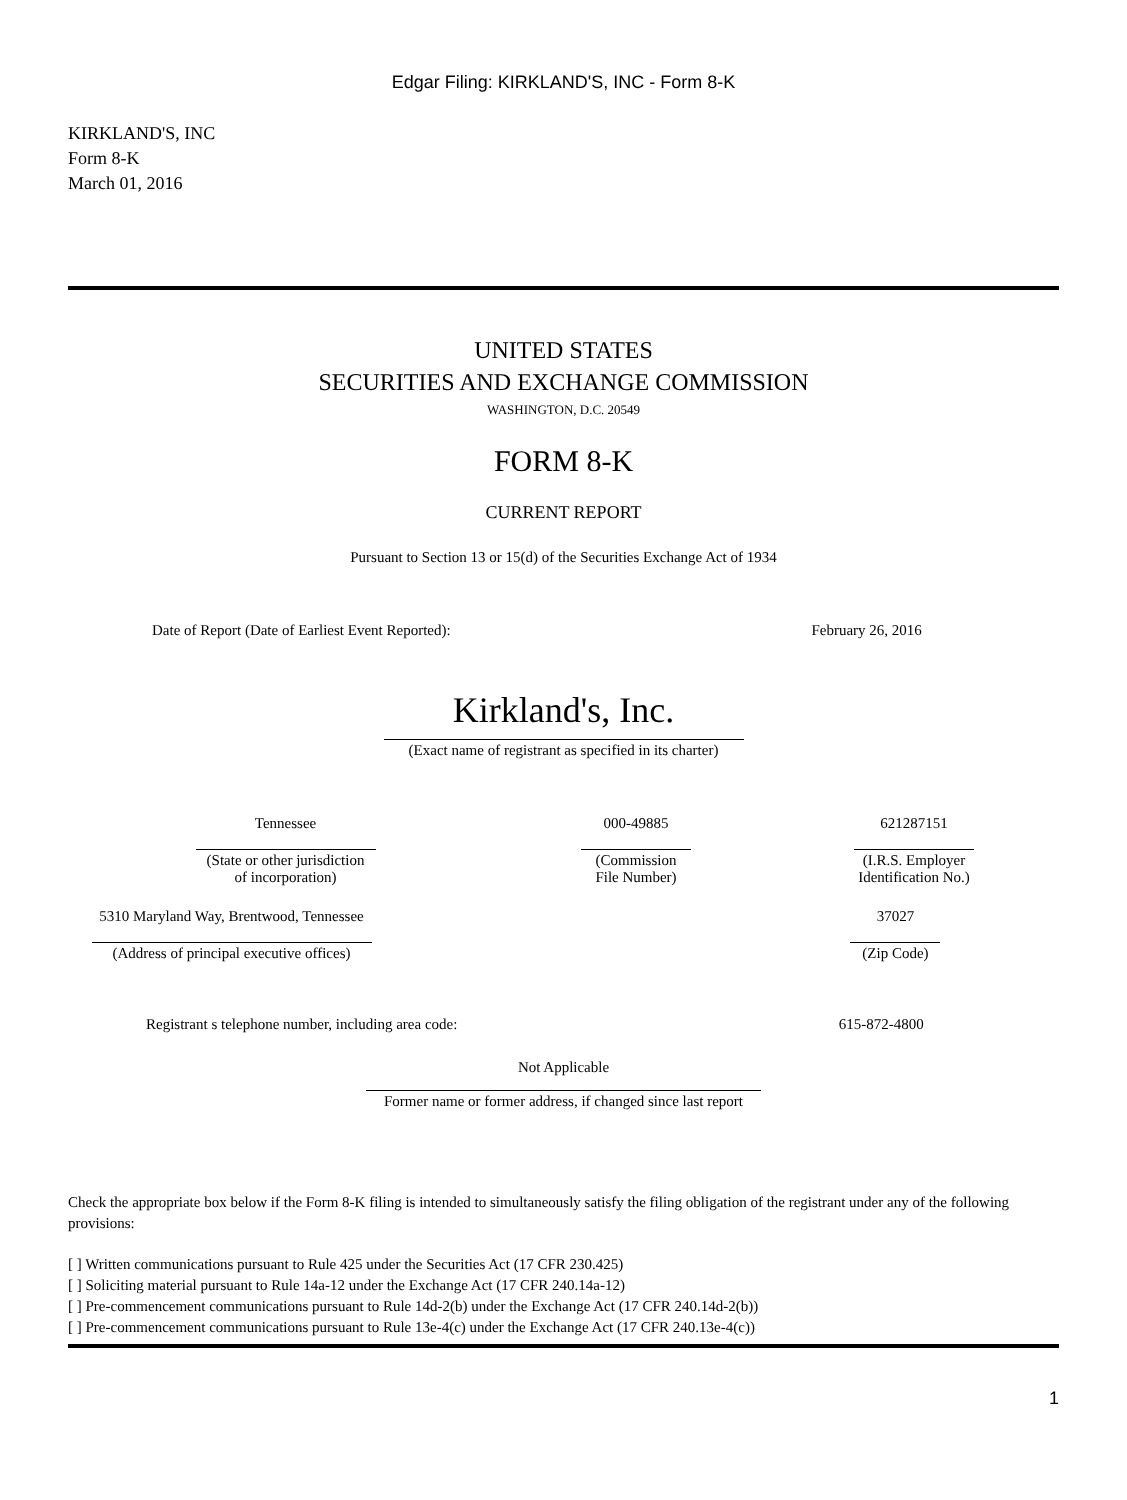Edgar Filing: KIRKLAND'S, INC - Form 8-K
KIRKLAND'S, INC
Form 8-K
March 01, 2016
UNITED STATES
SECURITIES AND EXCHANGE COMMISSION
WASHINGTON, D.C. 20549
FORM 8-K
CURRENT REPORT
Pursuant to Section 13 or 15(d) of the Securities Exchange Act of 1934
| Date of Report (Date of Earliest Event Reported): | February 26, 2016 |
Kirkland's, Inc.
(Exact name of registrant as specified in its charter)
| Tennessee (State or other jurisdiction of incorporation) | 000-49885 (Commission File Number) | 621287151 (I.R.S. Employer Identification No.) |
| 5310 Maryland Way, Brentwood, Tennessee (Address of principal executive offices) | | 37027 (Zip Code) |
| Registrant s telephone number, including area code: | 615-872-4800 |
Not Applicable
Former name or former address, if changed since last report
Check the appropriate box below if the Form 8-K filing is intended to simultaneously satisfy the filing obligation of the registrant under any of the following provisions:
[ ] Written communications pursuant to Rule 425 under the Securities Act (17 CFR 230.425)
[ ] Soliciting material pursuant to Rule 14a-12 under the Exchange Act (17 CFR 240.14a-12)
[ ] Pre-commencement communications pursuant to Rule 14d-2(b) under the Exchange Act (17 CFR 240.14d-2(b))
[ ] Pre-commencement communications pursuant to Rule 13e-4(c) under the Exchange Act (17 CFR 240.13e-4(c))
1